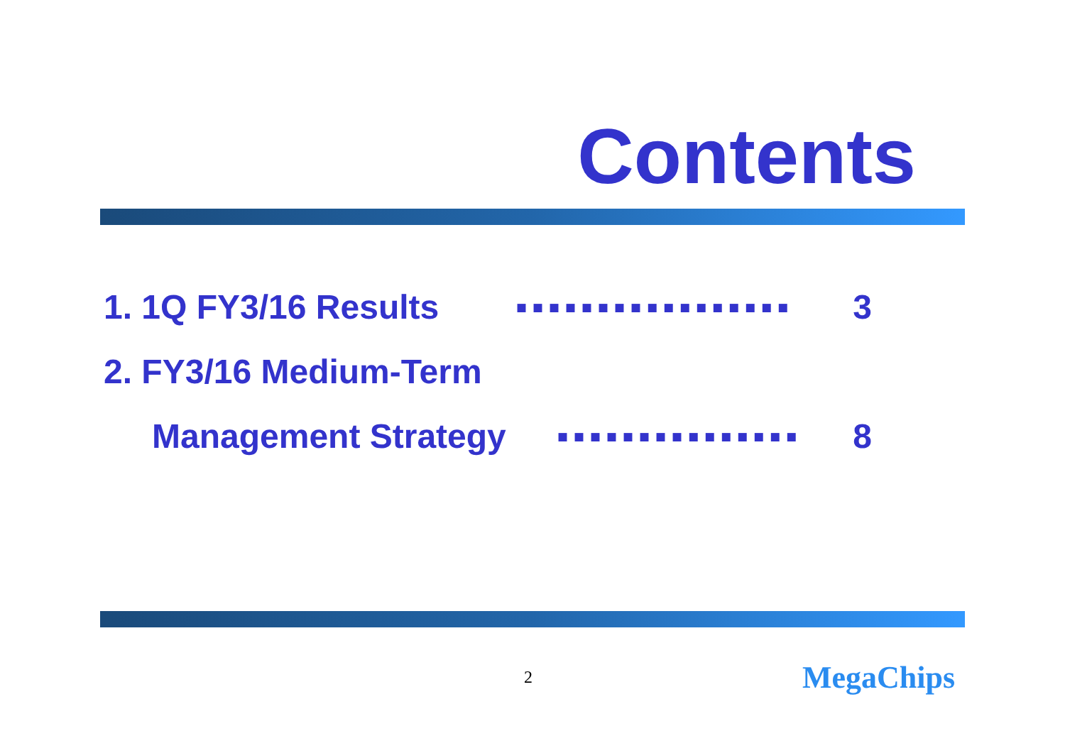Contents
1. 1Q FY3/16 Results ▪▪▪▪▪▪▪▪▪▪▪▪▪▪▪▪▪ 3
2. FY3/16 Medium-Term
Management Strategy ▪▪▪▪▪▪▪▪▪▪▪▪▪▪▪ 8
2 MegaChips